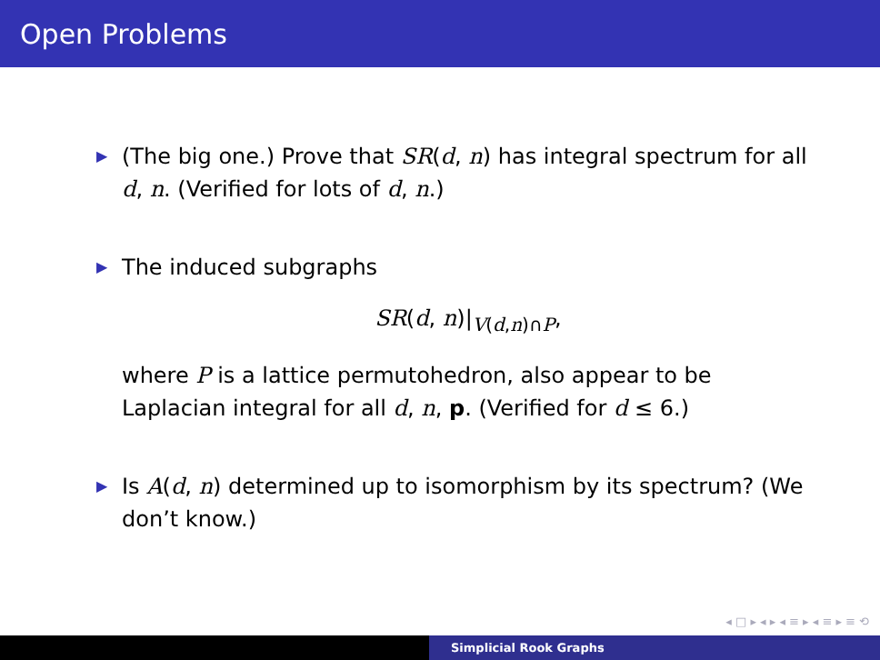Open Problems
▶ (The big one.) Prove that SR(d, n) has integral spectrum for all d, n. (Verified for lots of d, n.)
▶ The induced subgraphs
SR(d, n)|<sub>V(d,n)∩P</sub>,
where P is a lattice permutohedron, also appear to be Laplacian integral for all d, n, p. (Verified for d ≤ 6.)
▶ Is A(d, n) determined up to isomorphism by its spectrum? (We don’t know.)
◂ □ ▸ ◂ ▸ ◂ ≡ ▸ ◂ ≡ ▸ ≡ ⟲
Simplicial Rook Graphs